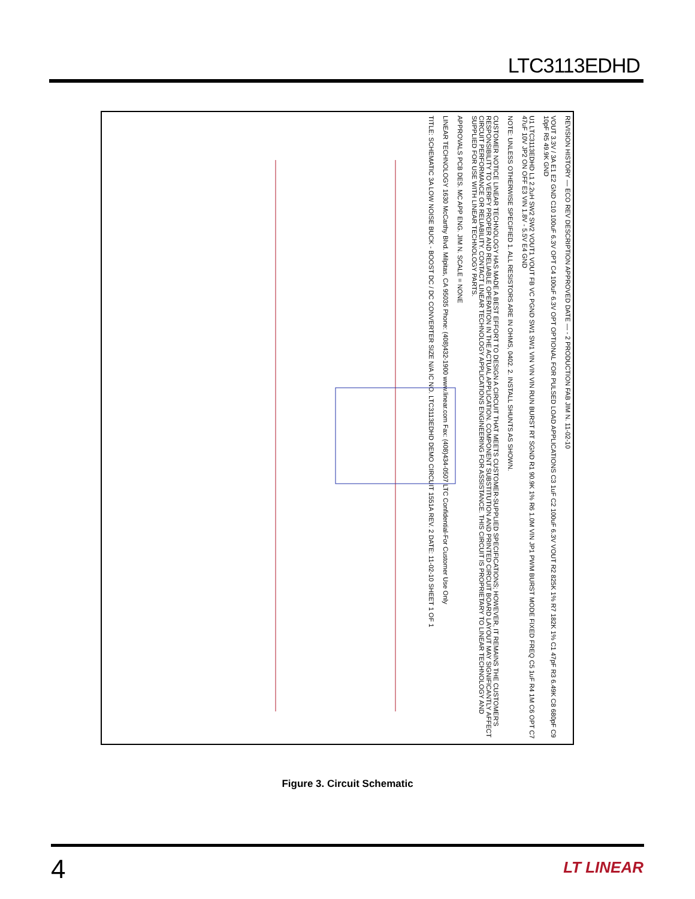LTC3113EDHD
REVISION HISTORY — ECO REV DESCRIPTION APPROVED DATE — - 2 PRODUCTION FAB JIM N. 11-02-10
VOUT 3.3V / 3A E1 E2 GND C10 100uF 6.3V OPT C4 100uF 6.3V OPT OPTIONAL FOR PULSED LOAD APPLICATIONS C3 1uF C2 100uF 6.3V VOUT R2 825K 1% R7 182K 1% C1 47pF R3 6.49K C8 680pF C9 10pF R5 49.9K GND
U1 LTC3113EDHD L1 2.2uH SW2 SW2 VOUT1 VOUT FB VC PGND SW1 SW1 VIN VIN VIN RUN BURST RT SGND R1 90.9K 1% R6 1.0M VIN JP1 PWM BURST MODE FIXED FREQ C5 1uF R4 1M C6 OPT C7 47uF 10V JP2 ON OFF E3 VIN 1.8V - 5.5V E4 GND
NOTE: UNLESS OTHERWISE SPECIFIED 1. ALL RESISTORS ARE IN OHMS, 0402. 2. INSTALL SHUNTS AS SHOWN.
CUSTOMER NOTICE LINEAR TECHNOLOGY HAS MADE A BEST EFFORT TO DESIGN A CIRCUIT THAT MEETS CUSTOMER-SUPPLIED SPECIFICATIONS; HOWEVER, IT REMAINS THE CUSTOMER'S RESPONSIBILITY TO VERIFY PROPER AND RELIABLE OPERATION IN THE ACTUAL APPLICATION. COMPONENT SUBSTITUTION AND PRINTED CIRCUIT BOARD LAYOUT MAY SIGNIFICANTLY AFFECT CIRCUIT PERFORMANCE OR RELIABILITY. CONTACT LINEAR TECHNOLOGY APPLICATIONS ENGINEERING FOR ASSISTANCE. THIS CIRCUIT IS PROPRIETARY TO LINEAR TECHNOLOGY AND SUPPLIED FOR USE WITH LINEAR TECHNOLOGY PARTS.
APPROVALS PCB DES. MC APP ENG. JIM N. SCALE = NONE
LINEAR TECHNOLOGY 1630 McCarthy Blvd. Milpitas, CA 95035 Phone: (408)432-1900 www.linear.com Fax: (408)434-0507 LTC Confidential-For Customer Use Only
TITLE: SCHEMATIC 3A LOW NOISE BUCK - BOOST DC / DC CONVERTER SIZE N/A IC NO. LTC3113EDHD DEMO CIRCUIT 1551A REV. 2 DATE: 11-02-10 SHEET 1 OF 1
Figure 3. Circuit Schematic
4 LT LINEAR